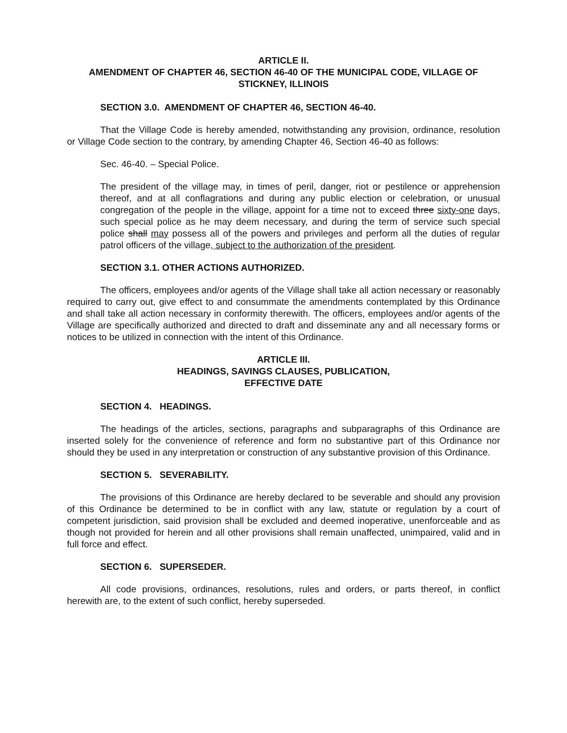ARTICLE II.
AMENDMENT OF CHAPTER 46, SECTION 46-40 OF THE MUNICIPAL CODE, VILLAGE OF STICKNEY, ILLINOIS
SECTION 3.0. AMENDMENT OF CHAPTER 46, SECTION 46-40.
That the Village Code is hereby amended, notwithstanding any provision, ordinance, resolution or Village Code section to the contrary, by amending Chapter 46, Section 46-40 as follows:
Sec. 46-40. – Special Police.
The president of the village may, in times of peril, danger, riot or pestilence or apprehension thereof, and at all conflagrations and during any public election or celebration, or unusual congregation of the people in the village, appoint for a time not to exceed three sixty-one days, such special police as he may deem necessary, and during the term of service such special police shall may possess all of the powers and privileges and perform all the duties of regular patrol officers of the village, subject to the authorization of the president.
SECTION 3.1. OTHER ACTIONS AUTHORIZED.
The officers, employees and/or agents of the Village shall take all action necessary or reasonably required to carry out, give effect to and consummate the amendments contemplated by this Ordinance and shall take all action necessary in conformity therewith. The officers, employees and/or agents of the Village are specifically authorized and directed to draft and disseminate any and all necessary forms or notices to be utilized in connection with the intent of this Ordinance.
ARTICLE III.
HEADINGS, SAVINGS CLAUSES, PUBLICATION,
EFFECTIVE DATE
SECTION 4. HEADINGS.
The headings of the articles, sections, paragraphs and subparagraphs of this Ordinance are inserted solely for the convenience of reference and form no substantive part of this Ordinance nor should they be used in any interpretation or construction of any substantive provision of this Ordinance.
SECTION 5. SEVERABILITY.
The provisions of this Ordinance are hereby declared to be severable and should any provision of this Ordinance be determined to be in conflict with any law, statute or regulation by a court of competent jurisdiction, said provision shall be excluded and deemed inoperative, unenforceable and as though not provided for herein and all other provisions shall remain unaffected, unimpaired, valid and in full force and effect.
SECTION 6. SUPERSEDER.
All code provisions, ordinances, resolutions, rules and orders, or parts thereof, in conflict herewith are, to the extent of such conflict, hereby superseded.